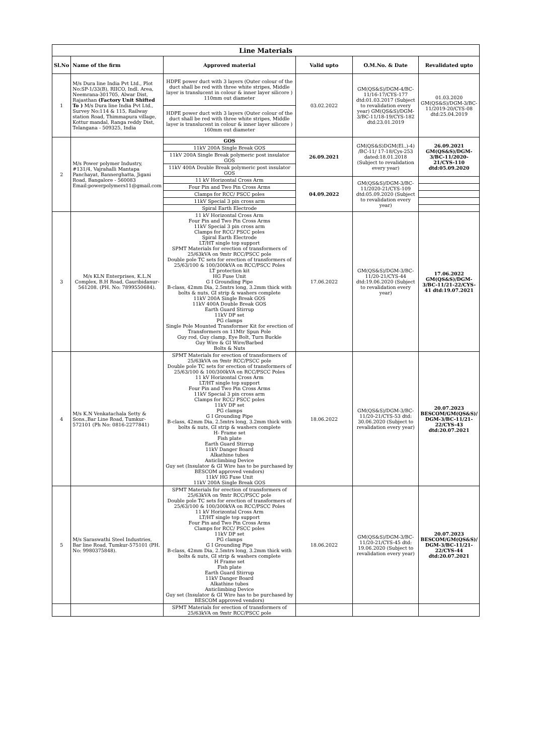| Line Materials | | | | | |
| Sl.No | Name of the firm | Approved material | Valid upto | O.M.No. & Date | Revalidated upto |
| 1 | M/s Dura line India Pvt Ltd., Plot No:SP-1/33(B), RIICO, Indl. Area, Neemrana-301705, Alwar Dist, Rajasthan (Factory Unit Shifted To ) M/s Dura line India Pvt Ltd., Survey No:114 & 115, Railway station Road, Thimmapura village, Kottur mandal, Ranga reddy Dist, Telangana - 509325, India | HDPE power duct with 3 layers (Outer colour of the duct shall be red with three white stripes, Middle layer is translucent in colour & inner layer silicore ) 110mm out diameter | 03.02.2022 | GM(QS&S)/DGM-4/BC-11/16-17/CYS-177 dtd:01.03.2017 (Subject to revalidation every year) GM(QS&S)/DGM-3/BC-11/18-19/CYS-182 dtd:23.01.2019 | 01.03.2020 GM(QS&S)/DGM-3/BC-11/2019-20/CYS-08 dtd:25.04.2019 |
| | | HDPE power duct with 3 layers (Outer colour of the duct shall be red with three white stripes, Middle layer is translucent in colour & inner layer silicore ) 160mm out diameter | | | |
| 2 | M/s Power polymer Industry, #131/4, Vajrahalli Mantapa Panchayat, Bannerghatta, Jigani Road, Bangalore - 560083 Email:powerpolymers11@gmail.com | GOS | 26.09.2021 | GM(QS&S)DGM(El.,)-4) /BC-11/ 17-18/Cys-253 dated:18.01.2018 (Subject to revalidation every year) | 26.09.2021 GM(QS&S)/DGM-3/BC-11/2020-21/CYS-110 dtd:05.09.2020 |
| | | 11kV 200A Single Break GOS | | | |
| | | 11kV 200A Single Break polymeric post insulator GOS | | | |
| | | 11kV 400A Double Break polymeric post insulator GOS | | | |
| | | 11 kV Horizontal Cross Arm | 04.09.2022 | GM(QS&S)/DGM-3/BC-11/2020-21/CYS-109 dtd:05.09.2020 (Subject to revalidation every year) | |
| | | Four Pin and Two Pin Cross Arms | | | |
| | | Clamps for RCC/ PSCC poles | | | |
| | | 11kV Special 3 pin cross arm | | | |
| | | Spiral Earth Electrode | | | |
| 3 | M/s KLN Enterprises, K.L.N Complex, B.H Road, Gauribidanur-561208. (PH. No: 7899550684). | 11 kV Horizontal Cross Arm Four Pin and Two Pin Cross Arms 11kV Special 3 pin cross arm Clamps for RCC/ PSCC poles Spiral Earth Electrode LT/HT single top support SPMT Materials for erection of transformers of 25/63kVA on 9mtr RCC/PSCC pole Double pole TC sets for erection of transformers of 25/63/100 & 100/300kVA on RCC/PSCC Poles LT protection kit HG Fuse Unit G I Grounding Pipe B-class, 42mm Dia, 2.5mtrs long, 3.2mm thick with bolts & nuts, GI strip & washers complete 11kV 200A Single Break GOS 11kV 400A Double Break GOS Earth Guard Stirrup 11kV DP set PG clamps Single Pole Mounted Transformer Kit for erection of Transformers on 11Mtr Spun Pole Guy rod, Guy clamp, Eye Bolt, Turn Buckle Guy Wire & GI Wire/Barbed Bolts & Nuts | 17.06.2022 | GM(QS&S)/DGM-3/BC-11/20-21/CYS-44 dtd:19.06.2020 (Subject to revalidation every year) | 17.06.2022 GM(QS&S)/DGM-3/BC-11/21-22/CYS-41 dtd:19.07.2021 |
| 4 | M/s K.N Venkatachala Setty & Sons.,Bar Line Road, Tumkur-572101 (Ph No: 0816-2277841) | SPMT Materials for erection of transformers of 25/63kVA on 9mtr RCC/PSCC pole Double pole TC sets for erection of transformers of 25/63/100 & 100/300kVA on RCC/PSCC Poles 11 kV Horizontal Cross Arm LT/HT single top support Four Pin and Two Pin Cross Arms 11kV Special 3 pin cross arm Clamps for RCC/ PSCC poles 11kV DP set PG clamps G I Grounding Pipe B-class, 42mm Dia, 2.5mtrs long, 3.2mm thick with bolts & nuts, GI strip & washers complete H- Frame set Fish plate Earth Guard Stirrup 11kV Danger Board Alkathine tubes Anticlimbing Device Guy set (Insulator & GI Wire has to be purchased by BESCOM approved vendors) 11kV HG Fuse Unit 11kV 200A Single Break GOS | 18.06.2022 | GM(QS&S)/DGM-3/BC-11/20-21/CYS-53 dtd: 30.06.2020 (Subject to revalidation every year) | 20.07.2023 BESCOM/GM(QS&S)/ DGM-3/BC-11/21-22/CYS-43 dtd:20.07.2021 |
| 5 | M/s Saraswathi Steel Industries, Bar line Road, Tumkur-575101 (PH. No: 9980375848). | SPMT Materials for erection of transformers of 25/63kVA on 9mtr RCC/PSCC pole Double pole TC sets for erection of transformers of 25/63/100 & 100/300kVA on RCC/PSCC Poles 11 kV Horizontal Cross Arm LT/HT single top support Four Pin and Two Pin Cross Arms Clamps for RCC/ PSCC poles 11kV DP set PG clamps G I Grounding Pipe B-class, 42mm Dia, 2.5mtrs long, 3.2mm thick with bolts & nuts, GI strip & washers complete H Frame set Fish plate Earth Guard Stirrup 11kV Danger Board Alkathine tubes Anticlimbing Device Guy set (Insulator & GI Wire has to be purchased by BESCOM approved vendors) | 18.06.2022 | GM(QS&S)/DGM-3/BC-11/20-21/CYS-45 dtd: 19.06.2020 (Subject to revalidation every year) | 20.07.2023 BESCOM/GM(QS&S)/ DGM-3/BC-11/21-22/CYS-44 dtd:20.07.2021 |
| | | SPMT Materials for erection of transformers of 25/63kVA on 9mtr RCC/PSCC pole | | | |